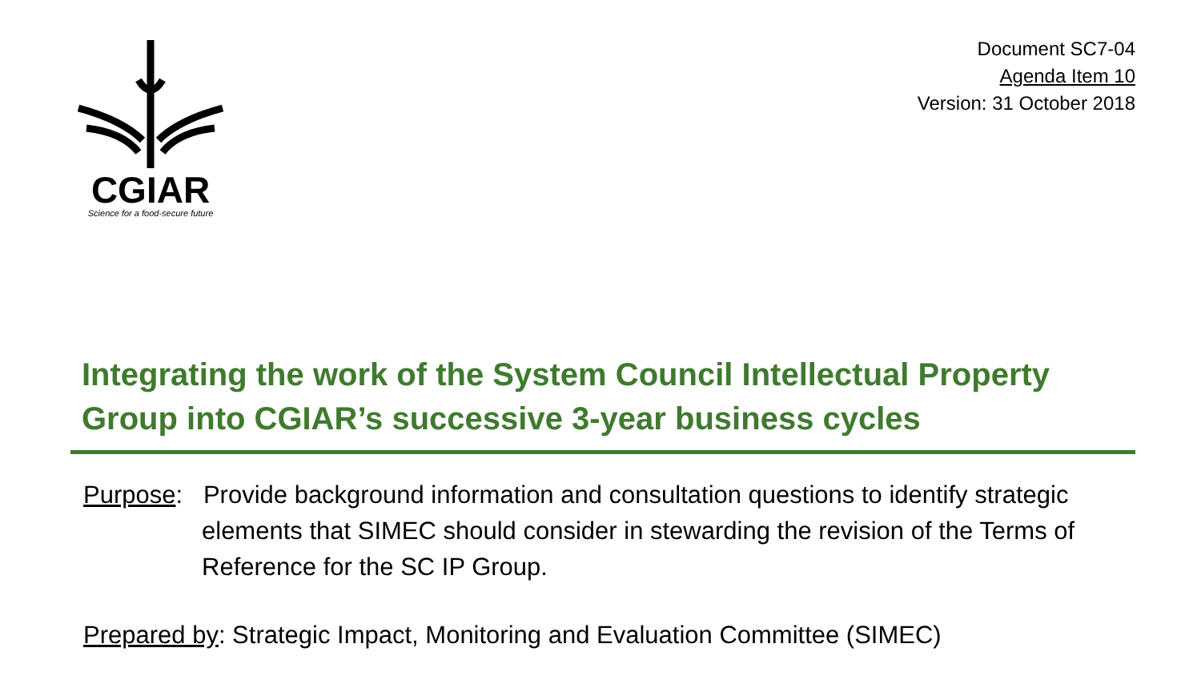CGIAR
Science for a food-secure future
Document SC7-04
Agenda Item 10
Version: 31 October 2018
Integrating the work of the System Council Intellectual Property Group into CGIAR’s successive 3-year business cycles
Purpose: Provide background information and consultation questions to identify strategic elements that SIMEC should consider in stewarding the revision of the Terms of Reference for the SC IP Group.
Prepared by: Strategic Impact, Monitoring and Evaluation Committee (SIMEC)